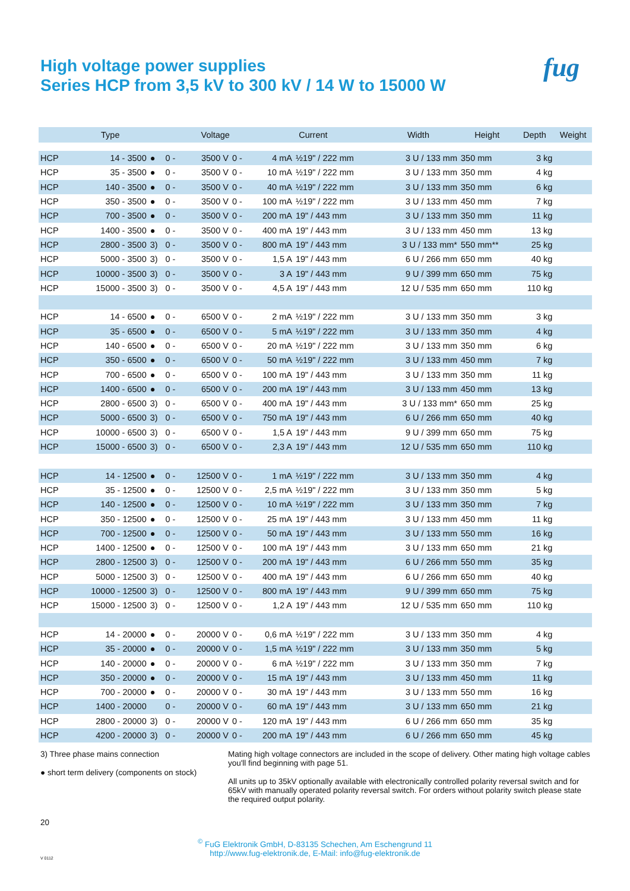High voltage power supplies
Series HCP from 3,5 kV to 300 kV / 14 W to 15000 W
fug
| Type | | | | Voltage | | Current | | Width | Height | Depth | Weight |
| --- | --- | --- | --- | --- | --- | --- | --- | --- | --- | --- | --- |
| HCP | 14 - 3500 | ● | 0 - | 3500 V | 0 - | 4 mA | ½19" / 222 mm | 3 U / 133 mm | 350 mm | 3 kg | |
| HCP | 35 - 3500 | ● | 0 - | 3500 V | 0 - | 10 mA | ½19" / 222 mm | 3 U / 133 mm | 350 mm | 4 kg | |
| HCP | 140 - 3500 | ● | 0 - | 3500 V | 0 - | 40 mA | ½19" / 222 mm | 3 U / 133 mm | 350 mm | 6 kg | |
| HCP | 350 - 3500 | ● | 0 - | 3500 V | 0 - | 100 mA | ½19" / 222 mm | 3 U / 133 mm | 450 mm | 7 kg | |
| HCP | 700 - 3500 | ● | 0 - | 3500 V | 0 - | 200 mA | 19" / 443 mm | 3 U / 133 mm | 350 mm | 11 kg | |
| HCP | 1400 - 3500 | ● | 0 - | 3500 V | 0 - | 400 mA | 19" / 443 mm | 3 U / 133 mm | 450 mm | 13 kg | |
| HCP | 2800 - 3500 | 3) | 0 - | 3500 V | 0 - | 800 mA | 19" / 443 mm | 3 U / 133 mm* | 550 mm** | 25 kg | |
| HCP | 5000 - 3500 | 3) | 0 - | 3500 V | 0 - | 1,5 A | 19" / 443 mm | 6 U / 266 mm | 650 mm | 40 kg | |
| HCP | 10000 - 3500 | 3) | 0 - | 3500 V | 0 - | 3 A | 19" / 443 mm | 9 U / 399 mm | 650 mm | 75 kg | |
| HCP | 15000 - 3500 | 3) | 0 - | 3500 V | 0 - | 4,5 A | 19" / 443 mm | 12 U / 535 mm | 650 mm | 110 kg | |
| HCP | 14 - 6500 | ● | 0 - | 6500 V | 0 - | 2 mA | ½19" / 222 mm | 3 U / 133 mm | 350 mm | 3 kg | |
| HCP | 35 - 6500 | ● | 0 - | 6500 V | 0 - | 5 mA | ½19" / 222 mm | 3 U / 133 mm | 350 mm | 4 kg | |
| HCP | 140 - 6500 | ● | 0 - | 6500 V | 0 - | 20 mA | ½19" / 222 mm | 3 U / 133 mm | 350 mm | 6 kg | |
| HCP | 350 - 6500 | ● | 0 - | 6500 V | 0 - | 50 mA | ½19" / 222 mm | 3 U / 133 mm | 450 mm | 7 kg | |
| HCP | 700 - 6500 | ● | 0 - | 6500 V | 0 - | 100 mA | 19" / 443 mm | 3 U / 133 mm | 350 mm | 11 kg | |
| HCP | 1400 - 6500 | ● | 0 - | 6500 V | 0 - | 200 mA | 19" / 443 mm | 3 U / 133 mm | 450 mm | 13 kg | |
| HCP | 2800 - 6500 | 3) | 0 - | 6500 V | 0 - | 400 mA | 19" / 443 mm | 3 U / 133 mm* | 650 mm | 25 kg | |
| HCP | 5000 - 6500 | 3) | 0 - | 6500 V | 0 - | 750 mA | 19" / 443 mm | 6 U / 266 mm | 650 mm | 40 kg | |
| HCP | 10000 - 6500 | 3) | 0 - | 6500 V | 0 - | 1,5 A | 19" / 443 mm | 9 U / 399 mm | 650 mm | 75 kg | |
| HCP | 15000 - 6500 | 3) | 0 - | 6500 V | 0 - | 2,3 A | 19" / 443 mm | 12 U / 535 mm | 650 mm | 110 kg | |
| HCP | 14 - 12500 | ● | 0 - | 12500 V | 0 - | 1 mA | ½19" / 222 mm | 3 U / 133 mm | 350 mm | 4 kg | |
| HCP | 35 - 12500 | ● | 0 - | 12500 V | 0 - | 2,5 mA | ½19" / 222 mm | 3 U / 133 mm | 350 mm | 5 kg | |
| HCP | 140 - 12500 | ● | 0 - | 12500 V | 0 - | 10 mA | ½19" / 222 mm | 3 U / 133 mm | 350 mm | 7 kg | |
| HCP | 350 - 12500 | ● | 0 - | 12500 V | 0 - | 25 mA | 19" / 443 mm | 3 U / 133 mm | 450 mm | 11 kg | |
| HCP | 700 - 12500 | ● | 0 - | 12500 V | 0 - | 50 mA | 19" / 443 mm | 3 U / 133 mm | 550 mm | 16 kg | |
| HCP | 1400 - 12500 | ● | 0 - | 12500 V | 0 - | 100 mA | 19" / 443 mm | 3 U / 133 mm | 650 mm | 21 kg | |
| HCP | 2800 - 12500 | 3) | 0 - | 12500 V | 0 - | 200 mA | 19" / 443 mm | 6 U / 266 mm | 550 mm | 35 kg | |
| HCP | 5000 - 12500 | 3) | 0 - | 12500 V | 0 - | 400 mA | 19" / 443 mm | 6 U / 266 mm | 650 mm | 40 kg | |
| HCP | 10000 - 12500 | 3) | 0 - | 12500 V | 0 - | 800 mA | 19" / 443 mm | 9 U / 399 mm | 650 mm | 75 kg | |
| HCP | 15000 - 12500 | 3) | 0 - | 12500 V | 0 - | 1,2 A | 19" / 443 mm | 12 U / 535 mm | 650 mm | 110 kg | |
| HCP | 14 - 20000 | ● | 0 - | 20000 V | 0 - | 0,6 mA | ½19" / 222 mm | 3 U / 133 mm | 350 mm | 4 kg | |
| HCP | 35 - 20000 | ● | 0 - | 20000 V | 0 - | 1,5 mA | ½19" / 222 mm | 3 U / 133 mm | 350 mm | 5 kg | |
| HCP | 140 - 20000 | ● | 0 - | 20000 V | 0 - | 6 mA | ½19" / 222 mm | 3 U / 133 mm | 350 mm | 7 kg | |
| HCP | 350 - 20000 | ● | 0 - | 20000 V | 0 - | 15 mA | 19" / 443 mm | 3 U / 133 mm | 450 mm | 11 kg | |
| HCP | 700 - 20000 | ● | 0 - | 20000 V | 0 - | 30 mA | 19" / 443 mm | 3 U / 133 mm | 550 mm | 16 kg | |
| HCP | 1400 - 20000 | | 0 - | 20000 V | 0 - | 60 mA | 19" / 443 mm | 3 U / 133 mm | 650 mm | 21 kg | |
| HCP | 2800 - 20000 | 3) | 0 - | 20000 V | 0 - | 120 mA | 19" / 443 mm | 6 U / 266 mm | 650 mm | 35 kg | |
| HCP | 4200 - 20000 | 3) | 0 - | 20000 V | 0 - | 200 mA | 19" / 443 mm | 6 U / 266 mm | 650 mm | 45 kg | |
3) Three phase mains connection
● short term delivery (components on stock)
Mating high voltage connectors are included in the scope of delivery. Other mating high voltage cables you'll find beginning with page 51.
All units up to 35kV optionally available with electronically controlled polarity reversal switch and for 65kV with manually operated polarity reversal switch. For orders without polarity switch please state the required output polarity.
20
<sup>©</sup> FuG Elektronik GmbH, D-83135 Schechen, Am Eschengrund 11
http://www.fug-elektronik.de, E-Mail: info@fug-elektronik.de
V 0112